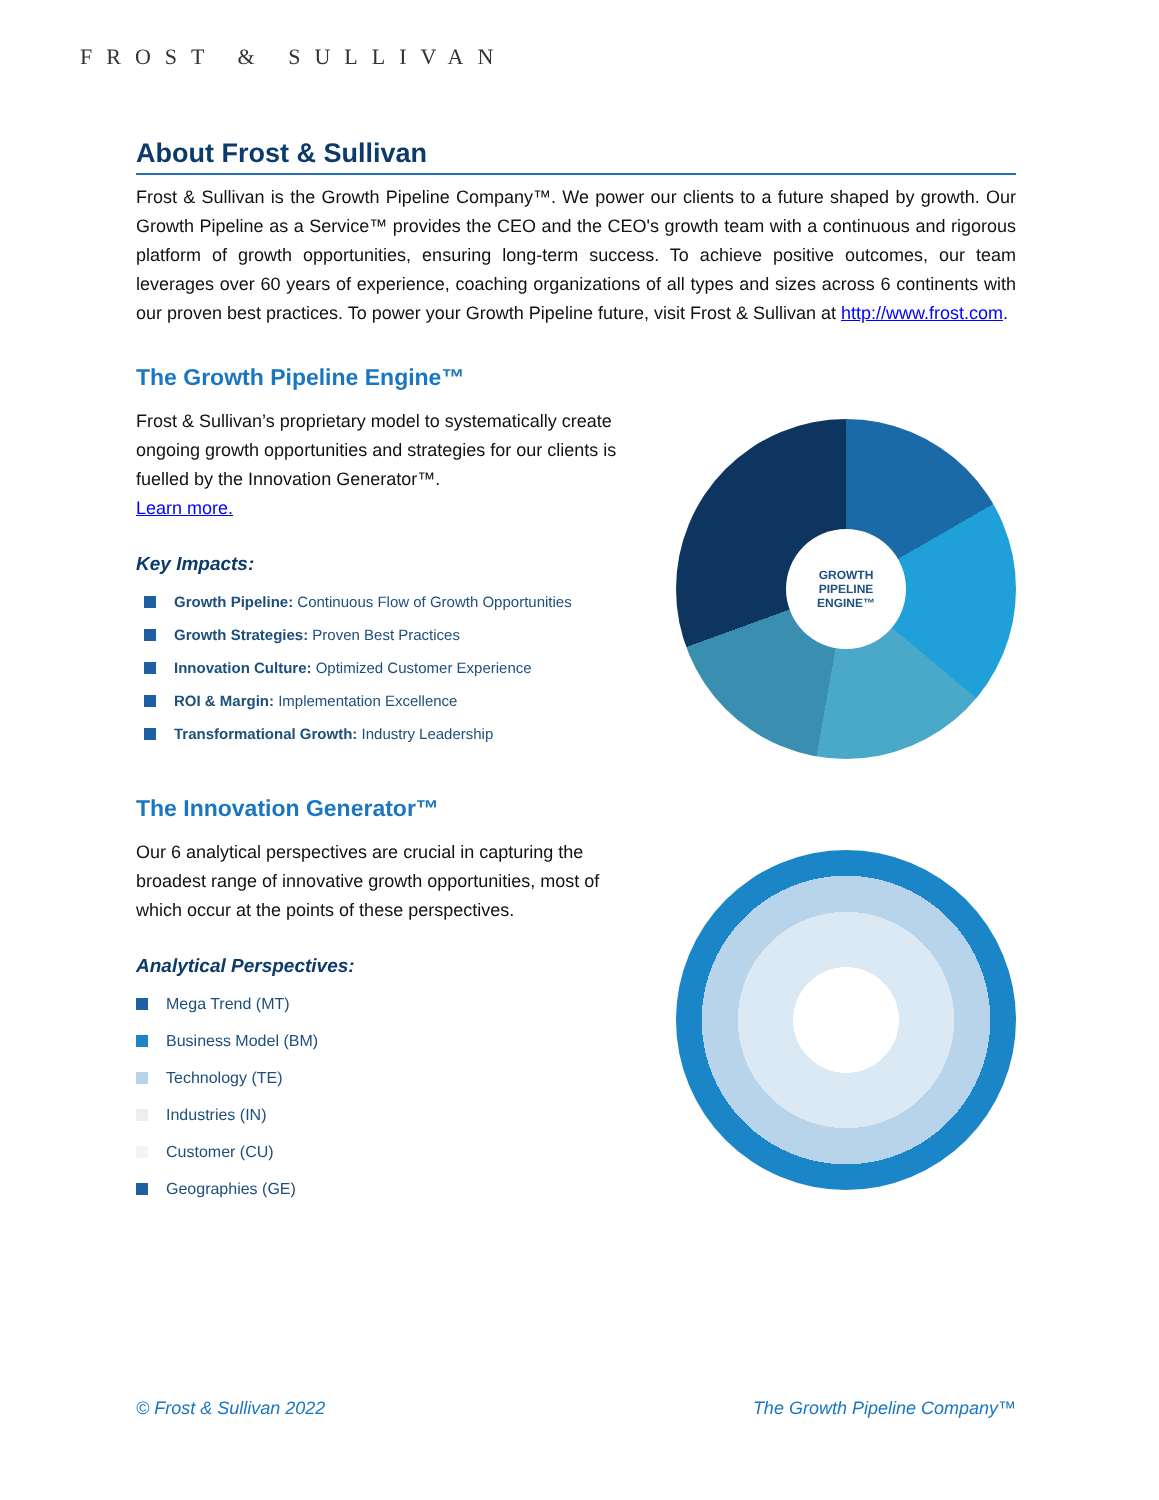FROST & SULLIVAN
About Frost & Sullivan
Frost & Sullivan is the Growth Pipeline Company™. We power our clients to a future shaped by growth. Our Growth Pipeline as a Service™ provides the CEO and the CEO's growth team with a continuous and rigorous platform of growth opportunities, ensuring long-term success. To achieve positive outcomes, our team leverages over 60 years of experience, coaching organizations of all types and sizes across 6 continents with our proven best practices. To power your Growth Pipeline future, visit Frost & Sullivan at http://www.frost.com.
The Growth Pipeline Engine™
Frost & Sullivan’s proprietary model to systematically create ongoing growth opportunities and strategies for our clients is fuelled by the Innovation Generator™.
Learn more.
Key Impacts:
Growth Pipeline: Continuous Flow of Growth Opportunities
Growth Strategies: Proven Best Practices
Innovation Culture: Optimized Customer Experience
ROI & Margin: Implementation Excellence
Transformational Growth: Industry Leadership
GROWTH
PIPELINE
ENGINE™
The Innovation Generator™
Our 6 analytical perspectives are crucial in capturing the broadest range of innovative growth opportunities, most of which occur at the points of these perspectives.
Analytical Perspectives:
Mega Trend (MT)
Business Model (BM)
Technology (TE)
Industries (IN)
Customer (CU)
Geographies (GE)
© Frost & Sullivan 2022 The Growth Pipeline Company™